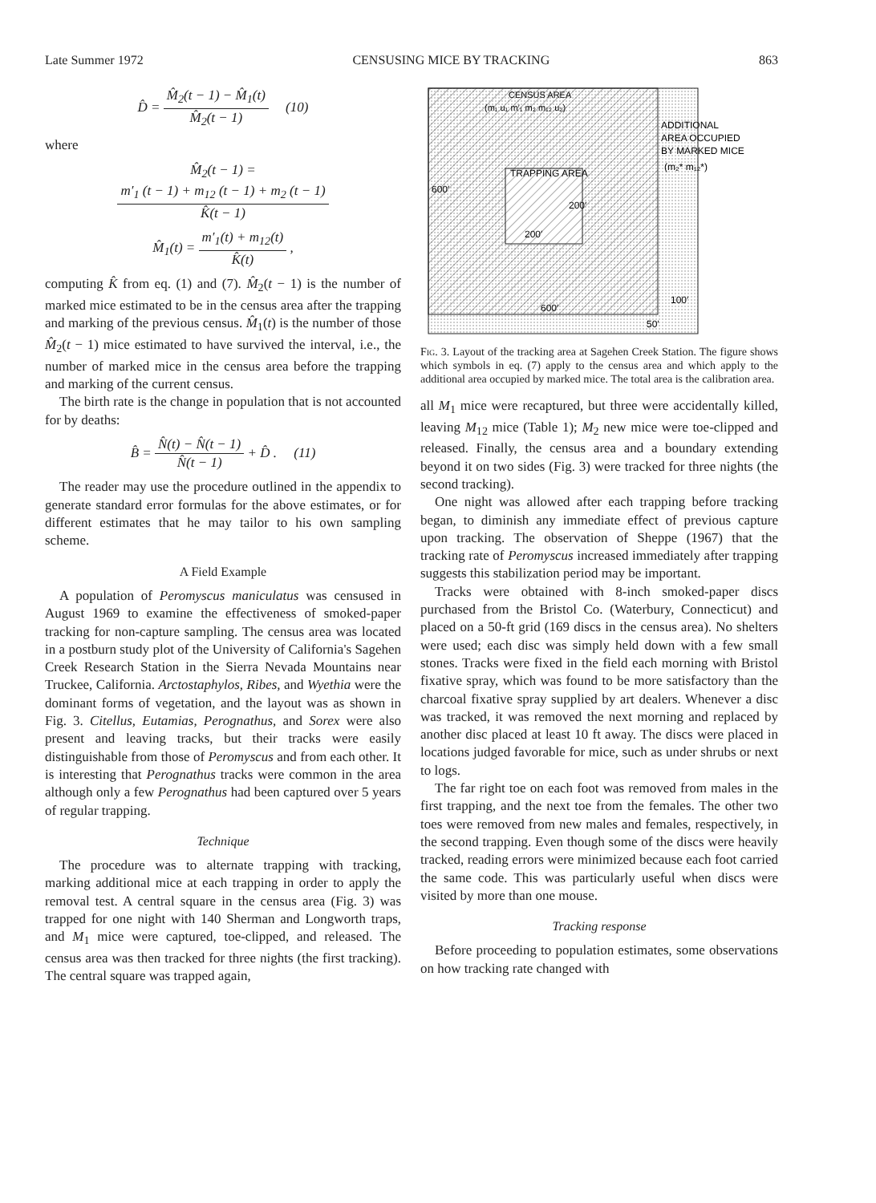Late Summer 1972 CENSUSING MICE BY TRACKING 863
D̂ = M̂<sub>2</sub>(t − 1) − M̂<sub>1</sub>(t) M̂<sub>2</sub>(t − 1) (10)
where
M̂<sub>2</sub>(t − 1) =
m′<sub>1</sub> (t − 1) + m<sub>12</sub> (t − 1) + m<sub>2</sub> (t − 1) K̂(t − 1)
M̂<sub>1</sub>(t) = m′<sub>1</sub>(t) + m<sub>12</sub>(t) K̂(t) ,
computing K̂ from eq. (1) and (7). M̂<sub>2</sub>(t − 1) is the number of marked mice estimated to be in the census area after the trapping and marking of the previous census. M̂<sub>1</sub>(t) is the number of those M̂<sub>2</sub>(t − 1) mice estimated to have survived the interval, i.e., the number of marked mice in the census area before the trapping and marking of the current census.
The birth rate is the change in population that is not accounted for by deaths:
B̂ = N̂(t) − N̂(t − 1) N̂(t − 1) + D̂ . (11)
The reader may use the procedure outlined in the appendix to generate standard error formulas for the above estimates, or for different estimates that he may tailor to his own sampling scheme.
A Field Example
A population of Peromyscus maniculatus was censused in August 1969 to examine the effectiveness of smoked-paper tracking for non-capture sampling. The census area was located in a postburn study plot of the University of California's Sagehen Creek Research Station in the Sierra Nevada Mountains near Truckee, California. Arctostaphylos, Ribes, and Wyethia were the dominant forms of vegetation, and the layout was as shown in Fig. 3. Citellus, Eutamias, Perognathus, and Sorex were also present and leaving tracks, but their tracks were easily distinguishable from those of Peromyscus and from each other. It is interesting that Perognathus tracks were common in the area although only a few Perognathus had been captured over 5 years of regular trapping.
Technique
The procedure was to alternate trapping with tracking, marking additional mice at each trapping in order to apply the removal test. A central square in the census area (Fig. 3) was trapped for one night with 140 Sherman and Longworth traps, and M<sub>1</sub> mice were captured, toe-clipped, and released. The census area was then tracked for three nights (the first tracking). The central square was trapped again,
CENSUS AREA
(m₁ u₁ m′₁ m₂ m₁₂ u₂)
TRAPPING AREA
600′
200′
200′
600′
ADDITIONAL
AREA OCCUPIED
BY MARKED MICE
(m₂* m₁₂*)
100′
50′
Fig. 3. Layout of the tracking area at Sagehen Creek Station. The figure shows which symbols in eq. (7) apply to the census area and which apply to the additional area occupied by marked mice. The total area is the calibration area.
all M<sub>1</sub> mice were recaptured, but three were accidentally killed, leaving M<sub>12</sub> mice (Table 1); M<sub>2</sub> new mice were toe-clipped and released. Finally, the census area and a boundary extending beyond it on two sides (Fig. 3) were tracked for three nights (the second tracking).
One night was allowed after each trapping before tracking began, to diminish any immediate effect of previous capture upon tracking. The observation of Sheppe (1967) that the tracking rate of Peromyscus increased immediately after trapping suggests this stabilization period may be important.
Tracks were obtained with 8-inch smoked-paper discs purchased from the Bristol Co. (Waterbury, Connecticut) and placed on a 50-ft grid (169 discs in the census area). No shelters were used; each disc was simply held down with a few small stones. Tracks were fixed in the field each morning with Bristol fixative spray, which was found to be more satisfactory than the charcoal fixative spray supplied by art dealers. Whenever a disc was tracked, it was removed the next morning and replaced by another disc placed at least 10 ft away. The discs were placed in locations judged favorable for mice, such as under shrubs or next to logs.
The far right toe on each foot was removed from males in the first trapping, and the next toe from the females. The other two toes were removed from new males and females, respectively, in the second trapping. Even though some of the discs were heavily tracked, reading errors were minimized because each foot carried the same code. This was particularly useful when discs were visited by more than one mouse.
Tracking response
Before proceeding to population estimates, some observations on how tracking rate changed with